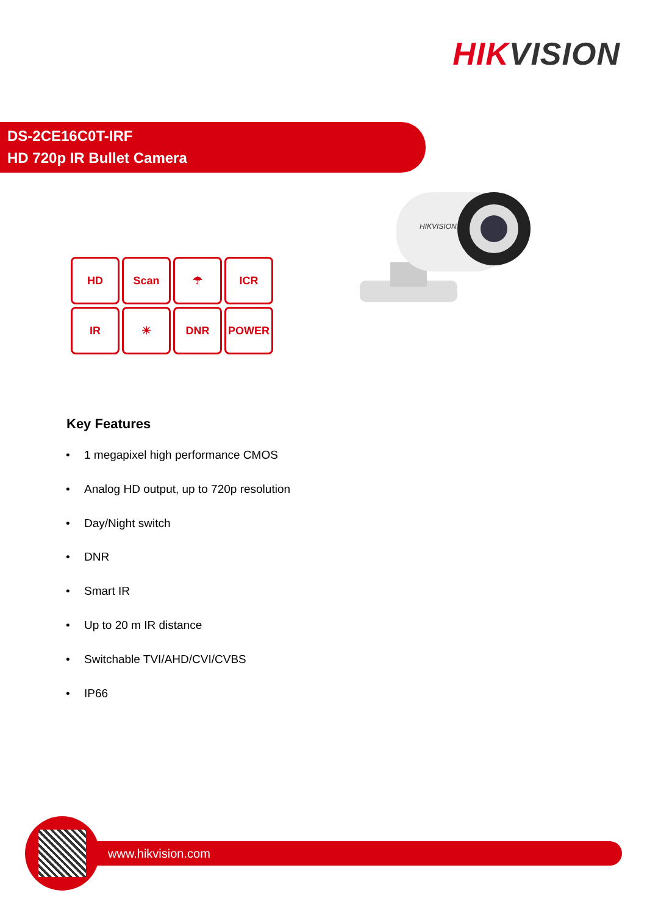HIKVISION
DS-2CE16C0T-IRF
HD 720p IR Bullet Camera
HIKVISION
HD
Scan
☂
ICR
IR
☀
DNR
POWER
Key Features
• 1 megapixel high performance CMOS
• Analog HD output, up to 720p resolution
• Day/Night switch
• DNR
• Smart IR
• Up to 20 m IR distance
• Switchable TVI/AHD/CVI/CVBS
• IP66
www.hikvision.com